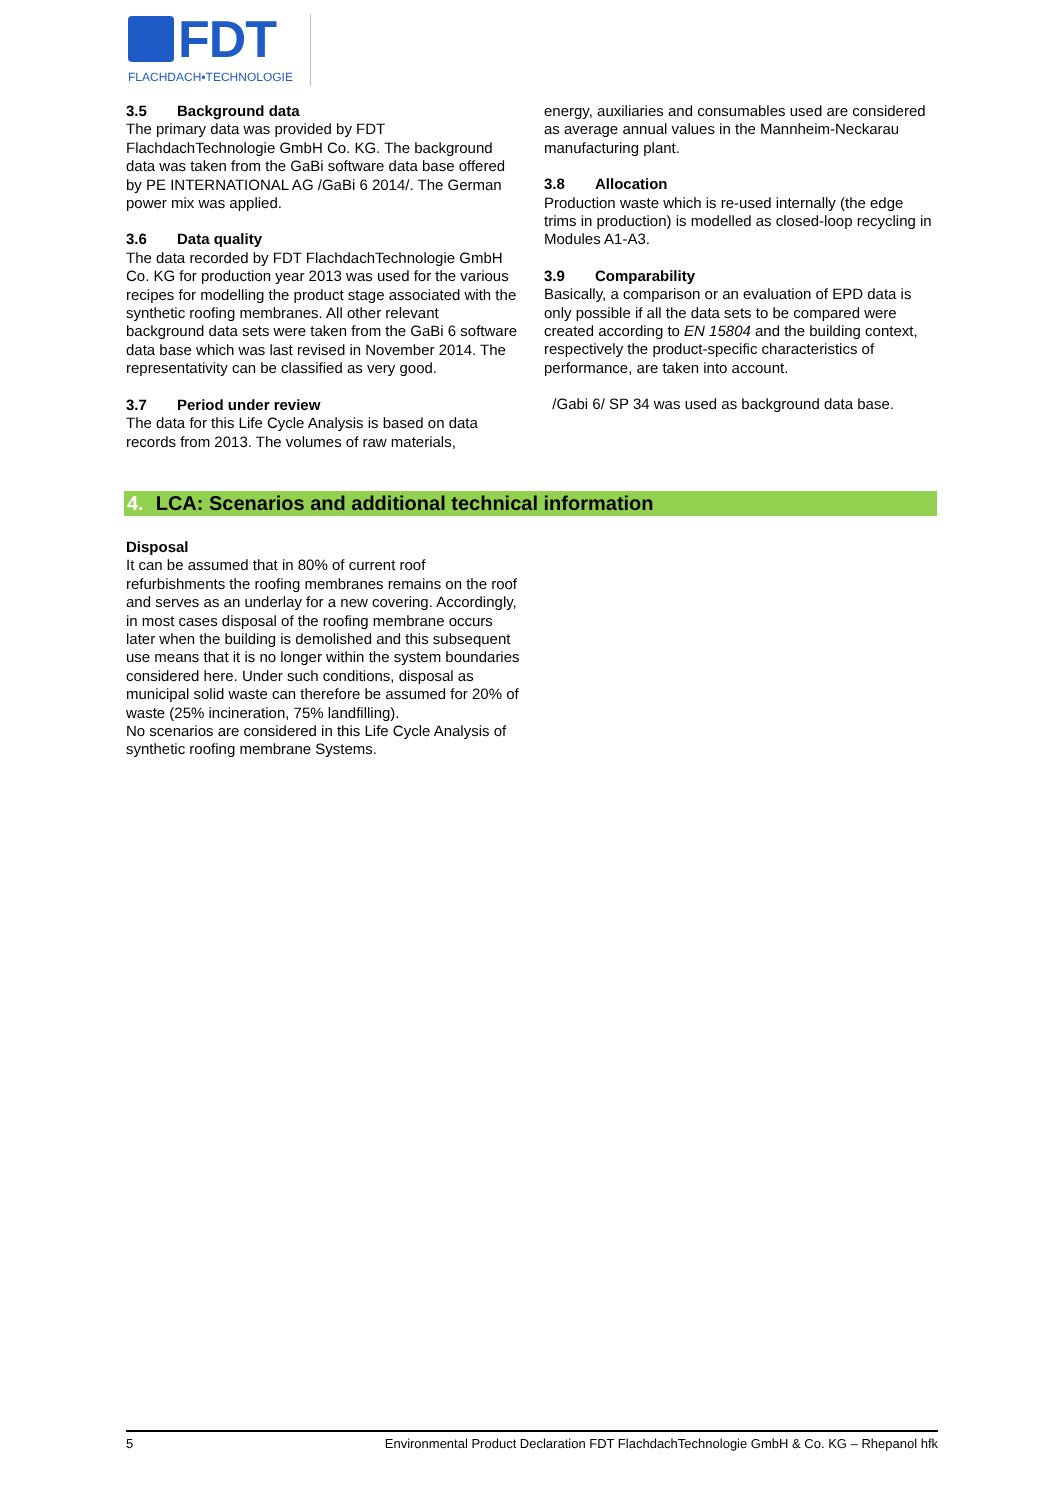FDT
FLACHDACH▪TECHNOLOGIE
3.5 Background data
The primary data was provided by FDT FlachdachTechnologie GmbH Co. KG. The background data was taken from the GaBi software data base offered by PE INTERNATIONAL AG /GaBi 6 2014/. The German power mix was applied.
3.6 Data quality
The data recorded by FDT FlachdachTechnologie GmbH Co. KG for production year 2013 was used for the various recipes for modelling the product stage associated with the synthetic roofing membranes. All other relevant background data sets were taken from the GaBi 6 software data base which was last revised in November 2014. The representativity can be classified as very good.
3.7 Period under review
The data for this Life Cycle Analysis is based on data records from 2013. The volumes of raw materials,
energy, auxiliaries and consumables used are considered as average annual values in the Mannheim-Neckarau manufacturing plant.
3.8 Allocation
Production waste which is re-used internally (the edge trims in production) is modelled as closed-loop recycling in Modules A1-A3.
3.9 Comparability
Basically, a comparison or an evaluation of EPD data is only possible if all the data sets to be compared were created according to EN 15804 and the building context, respectively the product-specific characteristics of performance, are taken into account.
/Gabi 6/ SP 34 was used as background data base.
4. LCA: Scenarios and additional technical information
Disposal
It can be assumed that in 80% of current roof refurbishments the roofing membranes remains on the roof and serves as an underlay for a new covering. Accordingly, in most cases disposal of the roofing membrane occurs later when the building is demolished and this subsequent use means that it is no longer within the system boundaries considered here. Under such conditions, disposal as municipal solid waste can therefore be assumed for 20% of waste (25% incineration, 75% landfilling).
No scenarios are considered in this Life Cycle Analysis of synthetic roofing membrane Systems.
5 Environmental Product Declaration FDT FlachdachTechnologie GmbH & Co. KG – Rhepanol hfk